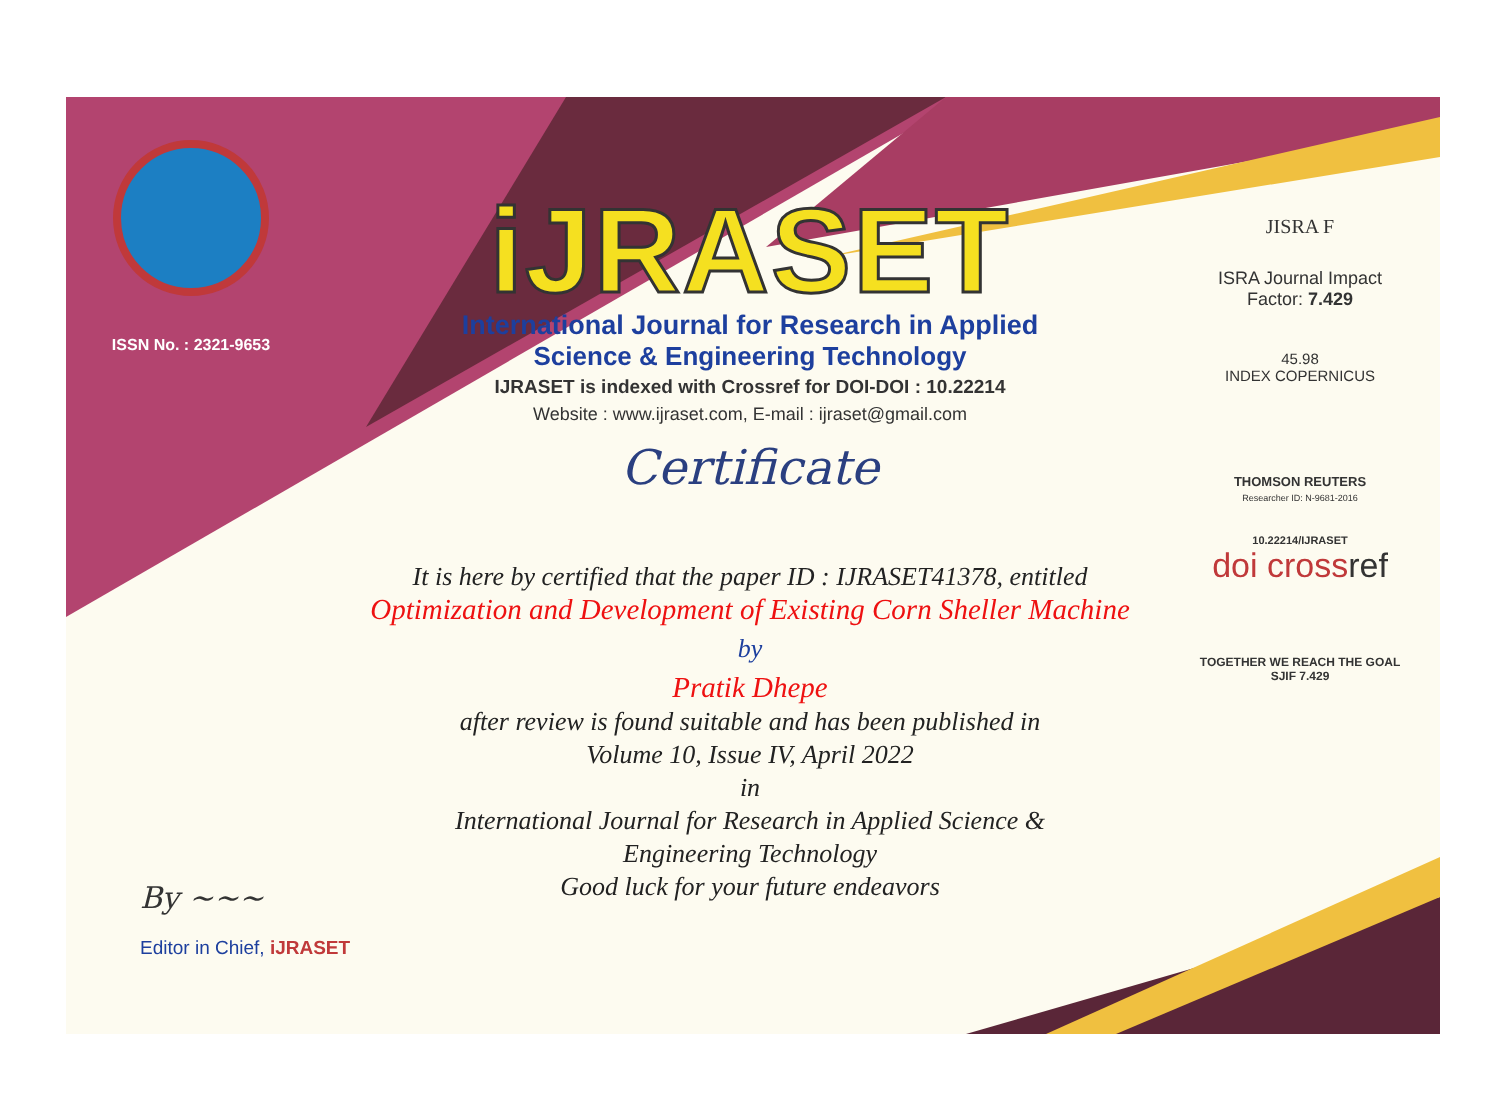ISSN No. : 2321-9653
iJRASET
International Journal for Research in Applied
Science & Engineering Technology
IJRASET is indexed with Crossref for DOI-DOI : 10.22214
Website : www.ijraset.com, E-mail : ijraset@gmail.com
Certificate
JISRA F
ISRA Journal Impact
Factor: 7.429
45.98
INDEX COPERNICUS
THOMSON REUTERS
Researcher ID: N-9681-2016
10.22214/IJRASET
doi crossref
TOGETHER WE REACH THE GOAL
SJIF 7.429
It is here by certified that the paper ID : IJRASET41378, entitled
Optimization and Development of Existing Corn Sheller Machine
by
Pratik Dhepe
after review is found suitable and has been published in
Volume 10, Issue IV, April 2022
in
International Journal for Research in Applied Science &
Engineering Technology
Good luck for your future endeavors
By ~~~
Editor in Chief, iJRASET